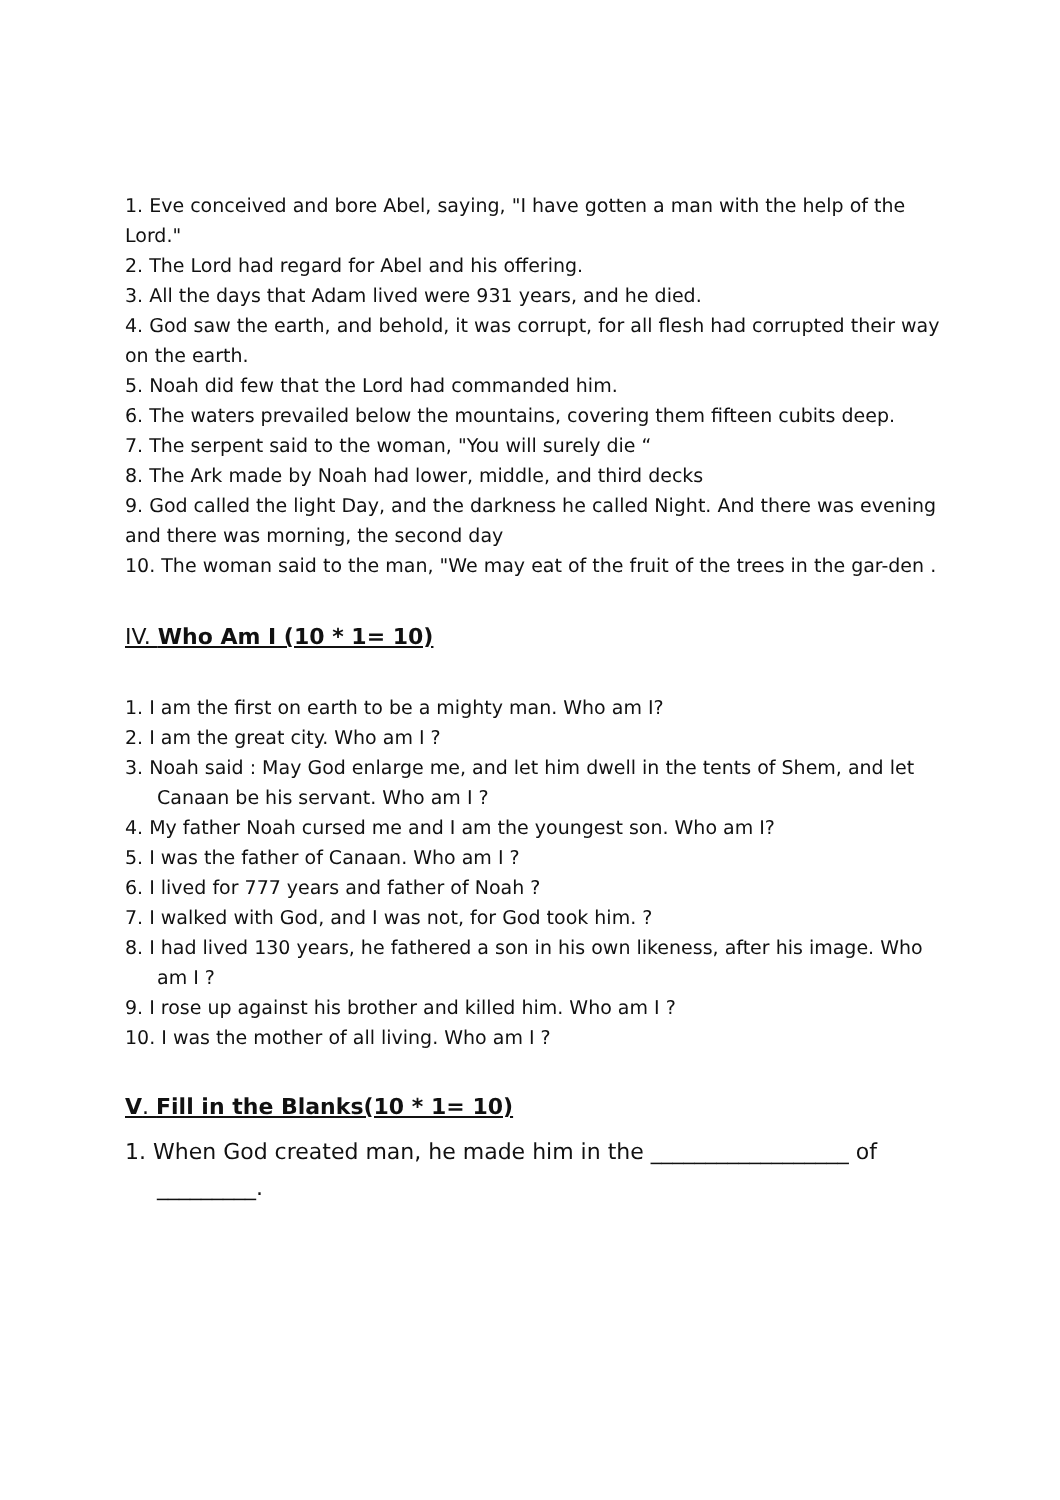1. Eve conceived and bore Abel, saying, "I have gotten a man with the help of the Lord."
2. The Lord had regard for Abel and his offering.
3. All the days that Adam lived were 931 years, and he died.
4. God saw the earth, and behold, it was corrupt, for all flesh had corrupted their way on the earth.
5. Noah did few that the Lord had commanded him.
6. The waters prevailed below the mountains, covering them fifteen cubits deep.
7. The serpent said to the woman, "You will surely die “
8. The Ark made by Noah had lower, middle, and third decks
9. God called the light Day, and the darkness he called Night. And there was evening and there was morning, the second day
10. The woman said to the man, "We may eat of the fruit of the trees in the gar-den .
IV. Who Am I (10 * 1= 10)
1. I am the first on earth to be a mighty man. Who am I?
2. I am the great city. Who am I ?
3. Noah said : May God enlarge me, and let him dwell in the tents of Shem, and let Canaan be his servant. Who am I ?
4. My father Noah cursed me and I am the youngest son. Who am I?
5. I was the father of Canaan. Who am I ?
6. I lived for 777 years and father of Noah ?
7. I walked with God, and I was not, for God took him. ?
8. I had lived 130 years, he fathered a son in his own likeness, after his image. Who am I ?
9. I rose up against his brother and killed him. Who am I ?
10. I was the mother of all living. Who am I ?
V. Fill in the Blanks(10 * 1= 10)
1. When God created man, he made him in the __________________ of _________.